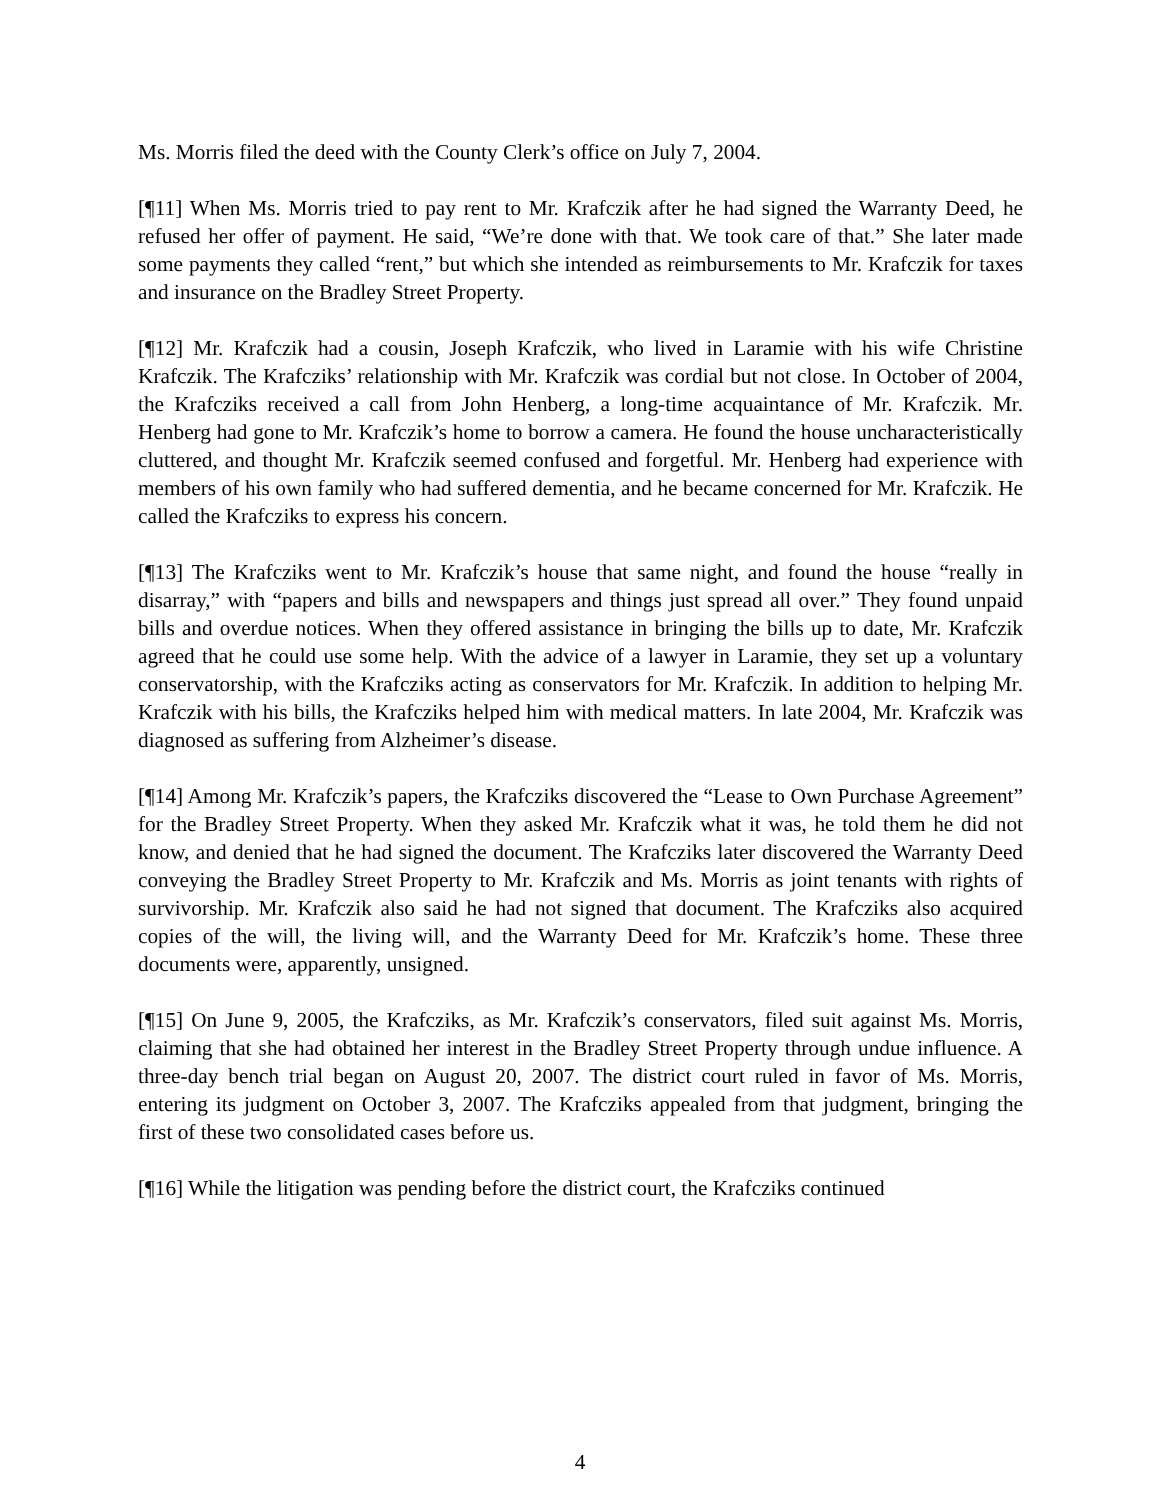Ms. Morris filed the deed with the County Clerk’s office on July 7, 2004.
[¶11] When Ms. Morris tried to pay rent to Mr. Krafczik after he had signed the Warranty Deed, he refused her offer of payment. He said, “We’re done with that. We took care of that.” She later made some payments they called “rent,” but which she intended as reimbursements to Mr. Krafczik for taxes and insurance on the Bradley Street Property.
[¶12] Mr. Krafczik had a cousin, Joseph Krafczik, who lived in Laramie with his wife Christine Krafczik. The Krafcziks’ relationship with Mr. Krafczik was cordial but not close. In October of 2004, the Krafcziks received a call from John Henberg, a long-time acquaintance of Mr. Krafczik. Mr. Henberg had gone to Mr. Krafczik’s home to borrow a camera. He found the house uncharacteristically cluttered, and thought Mr. Krafczik seemed confused and forgetful. Mr. Henberg had experience with members of his own family who had suffered dementia, and he became concerned for Mr. Krafczik. He called the Krafcziks to express his concern.
[¶13] The Krafcziks went to Mr. Krafczik’s house that same night, and found the house “really in disarray,” with “papers and bills and newspapers and things just spread all over.” They found unpaid bills and overdue notices. When they offered assistance in bringing the bills up to date, Mr. Krafczik agreed that he could use some help. With the advice of a lawyer in Laramie, they set up a voluntary conservatorship, with the Krafcziks acting as conservators for Mr. Krafczik. In addition to helping Mr. Krafczik with his bills, the Krafcziks helped him with medical matters. In late 2004, Mr. Krafczik was diagnosed as suffering from Alzheimer’s disease.
[¶14] Among Mr. Krafczik’s papers, the Krafcziks discovered the “Lease to Own Purchase Agreement” for the Bradley Street Property. When they asked Mr. Krafczik what it was, he told them he did not know, and denied that he had signed the document. The Krafcziks later discovered the Warranty Deed conveying the Bradley Street Property to Mr. Krafczik and Ms. Morris as joint tenants with rights of survivorship. Mr. Krafczik also said he had not signed that document. The Krafcziks also acquired copies of the will, the living will, and the Warranty Deed for Mr. Krafczik’s home. These three documents were, apparently, unsigned.
[¶15] On June 9, 2005, the Krafcziks, as Mr. Krafczik’s conservators, filed suit against Ms. Morris, claiming that she had obtained her interest in the Bradley Street Property through undue influence. A three-day bench trial began on August 20, 2007. The district court ruled in favor of Ms. Morris, entering its judgment on October 3, 2007. The Krafcziks appealed from that judgment, bringing the first of these two consolidated cases before us.
[¶16] While the litigation was pending before the district court, the Krafcziks continued
4